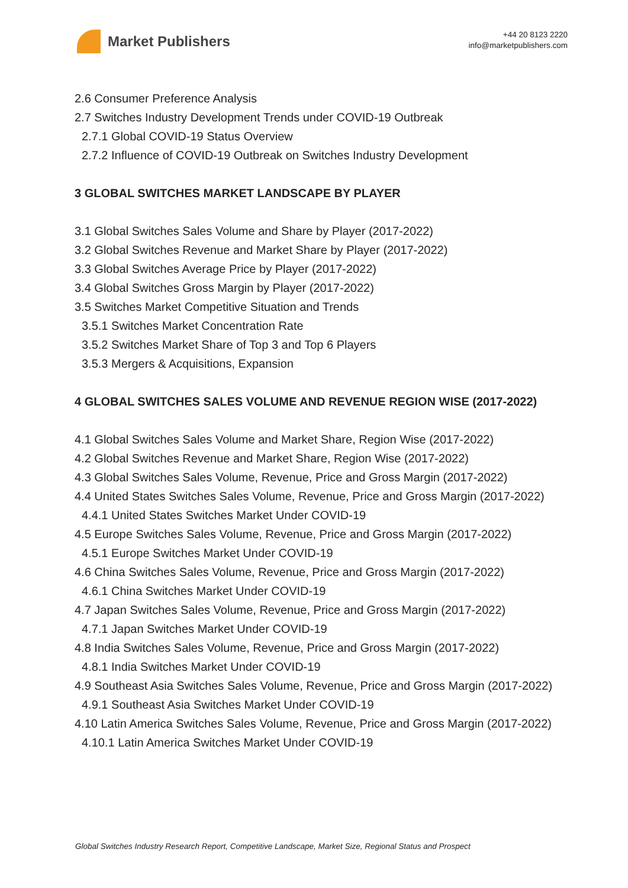Market Publishers
+44 20 8123 2220
info@marketpublishers.com
2.6 Consumer Preference Analysis
2.7 Switches Industry Development Trends under COVID-19 Outbreak
2.7.1 Global COVID-19 Status Overview
2.7.2 Influence of COVID-19 Outbreak on Switches Industry Development
3 GLOBAL SWITCHES MARKET LANDSCAPE BY PLAYER
3.1 Global Switches Sales Volume and Share by Player (2017-2022)
3.2 Global Switches Revenue and Market Share by Player (2017-2022)
3.3 Global Switches Average Price by Player (2017-2022)
3.4 Global Switches Gross Margin by Player (2017-2022)
3.5 Switches Market Competitive Situation and Trends
3.5.1 Switches Market Concentration Rate
3.5.2 Switches Market Share of Top 3 and Top 6 Players
3.5.3 Mergers & Acquisitions, Expansion
4 GLOBAL SWITCHES SALES VOLUME AND REVENUE REGION WISE (2017-2022)
4.1 Global Switches Sales Volume and Market Share, Region Wise (2017-2022)
4.2 Global Switches Revenue and Market Share, Region Wise (2017-2022)
4.3 Global Switches Sales Volume, Revenue, Price and Gross Margin (2017-2022)
4.4 United States Switches Sales Volume, Revenue, Price and Gross Margin (2017-2022)
4.4.1 United States Switches Market Under COVID-19
4.5 Europe Switches Sales Volume, Revenue, Price and Gross Margin (2017-2022)
4.5.1 Europe Switches Market Under COVID-19
4.6 China Switches Sales Volume, Revenue, Price and Gross Margin (2017-2022)
4.6.1 China Switches Market Under COVID-19
4.7 Japan Switches Sales Volume, Revenue, Price and Gross Margin (2017-2022)
4.7.1 Japan Switches Market Under COVID-19
4.8 India Switches Sales Volume, Revenue, Price and Gross Margin (2017-2022)
4.8.1 India Switches Market Under COVID-19
4.9 Southeast Asia Switches Sales Volume, Revenue, Price and Gross Margin (2017-2022)
4.9.1 Southeast Asia Switches Market Under COVID-19
4.10 Latin America Switches Sales Volume, Revenue, Price and Gross Margin (2017-2022)
4.10.1 Latin America Switches Market Under COVID-19
Global Switches Industry Research Report, Competitive Landscape, Market Size, Regional Status and Prospect